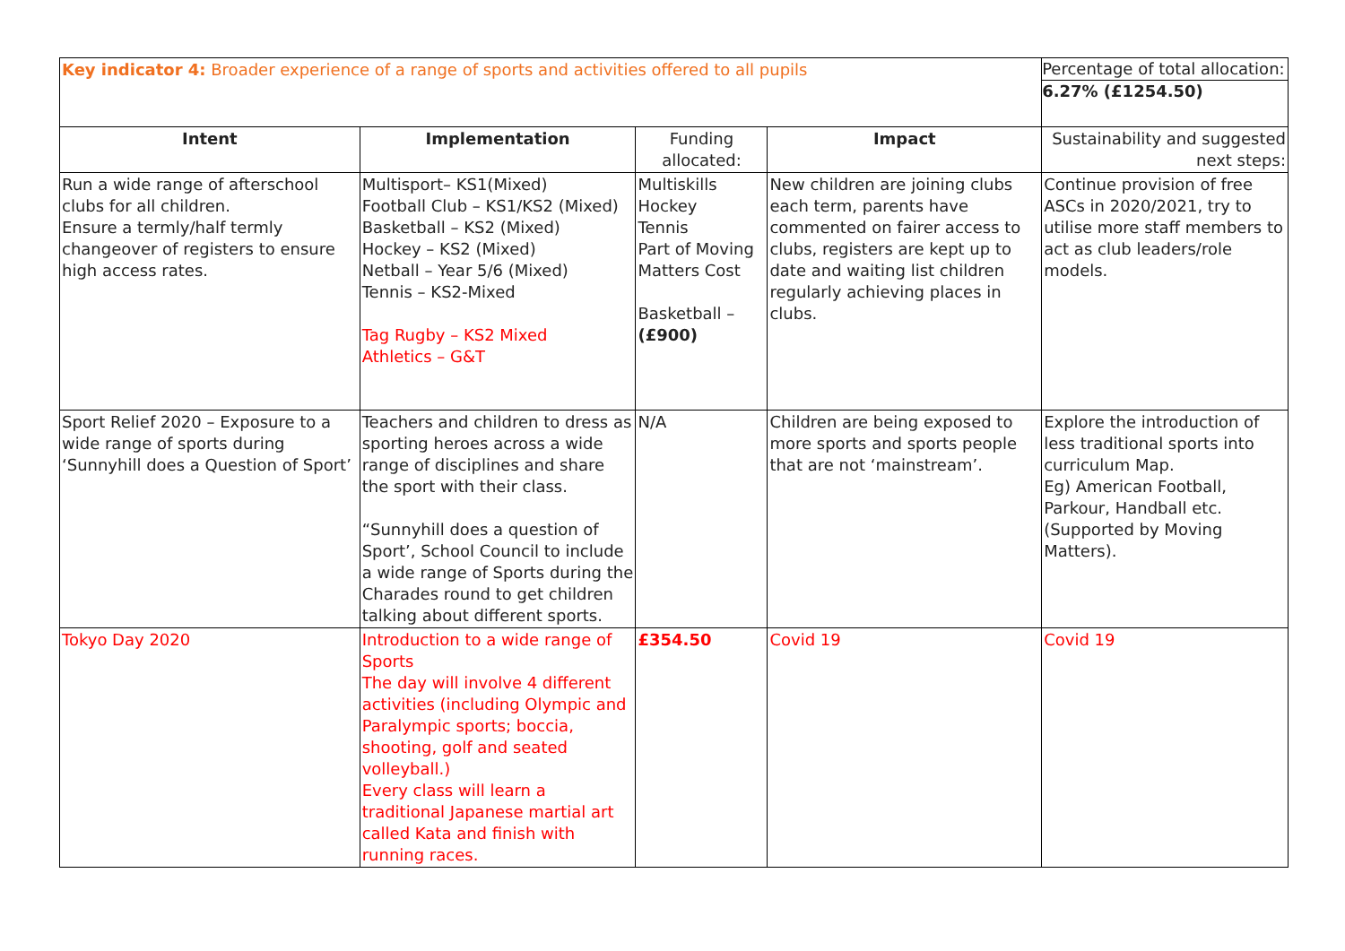| Key indicator 4: Broader experience of a range of sports and activities offered to all pupils | | | | Percentage of total allocation: 6.27% (£1254.50) |
| Intent | Implementation | Funding allocated: | Impact | Sustainability and suggested next steps: |
| Run a wide range of afterschool clubs for all children. Ensure a termly/half termly changeover of registers to ensure high access rates. | Multisport– KS1(Mixed) Football Club – KS1/KS2 (Mixed) Basketball – KS2 (Mixed) Hockey – KS2 (Mixed) Netball – Year 5/6 (Mixed) Tennis – KS2-Mixed Tag Rugby – KS2 Mixed Athletics – G&T | Multiskills Hockey Tennis Part of Moving Matters Cost Basketball – (£900) | New children are joining clubs each term, parents have commented on fairer access to clubs, registers are kept up to date and waiting list children regularly achieving places in clubs. | Continue provision of free ASCs in 2020/2021, try to utilise more staff members to act as club leaders/role models. |
| Sport Relief 2020 – Exposure to a wide range of sports during ‘Sunnyhill does a Question of Sport’ | Teachers and children to dress as sporting heroes across a wide range of disciplines and share the sport with their class. “Sunnyhill does a question of Sport’, School Council to include a wide range of Sports during the Charades round to get children talking about different sports. | N/A | Children are being exposed to more sports and sports people that are not ‘mainstream’. | Explore the introduction of less traditional sports into curriculum Map. Eg) American Football, Parkour, Handball etc. (Supported by Moving Matters). |
| Tokyo Day 2020 | Introduction to a wide range of Sports The day will involve 4 different activities (including Olympic and Paralympic sports; boccia, shooting, golf and seated volleyball.) Every class will learn a traditional Japanese martial art called Kata and finish with running races. | £354.50 | Covid 19 | Covid 19 |